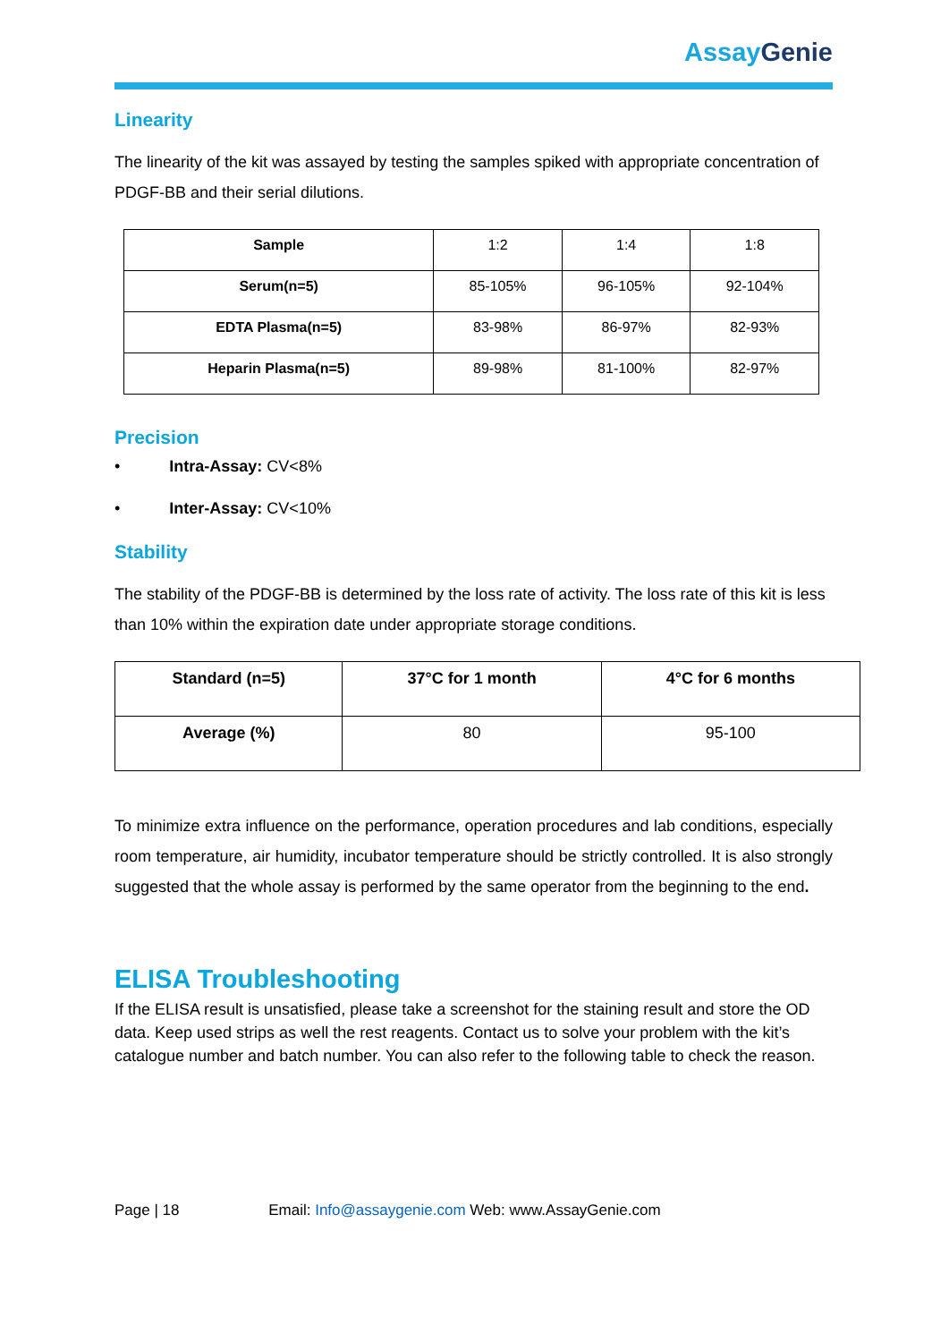Assay Genie
Linearity
The linearity of the kit was assayed by testing the samples spiked with appropriate concentration of PDGF-BB and their serial dilutions.
| Sample | 1:2 | 1:4 | 1:8 |
| Serum(n=5) | 85-105% | 96-105% | 92-104% |
| EDTA Plasma(n=5) | 83-98% | 86-97% | 82-93% |
| Heparin Plasma(n=5) | 89-98% | 81-100% | 82-97% |
Precision
• Intra-Assay: CV<8%
• Inter-Assay: CV<10%
Stability
The stability of the PDGF-BB is determined by the loss rate of activity. The loss rate of this kit is less than 10% within the expiration date under appropriate storage conditions.
| Standard (n=5) | 37°C for 1 month | 4°C for 6 months |
| Average (%) | 80 | 95-100 |
To minimize extra influence on the performance, operation procedures and lab conditions, especially room temperature, air humidity, incubator temperature should be strictly controlled. It is also strongly suggested that the whole assay is performed by the same operator from the beginning to the end.
ELISA Troubleshooting
If the ELISA result is unsatisfied, please take a screenshot for the staining result and store the OD data. Keep used strips as well the rest reagents. Contact us to solve your problem with the kit’s catalogue number and batch number. You can also refer to the following table to check the reason.
Page | 18 Email: Info@assaygenie.com Web: www.AssayGenie.com